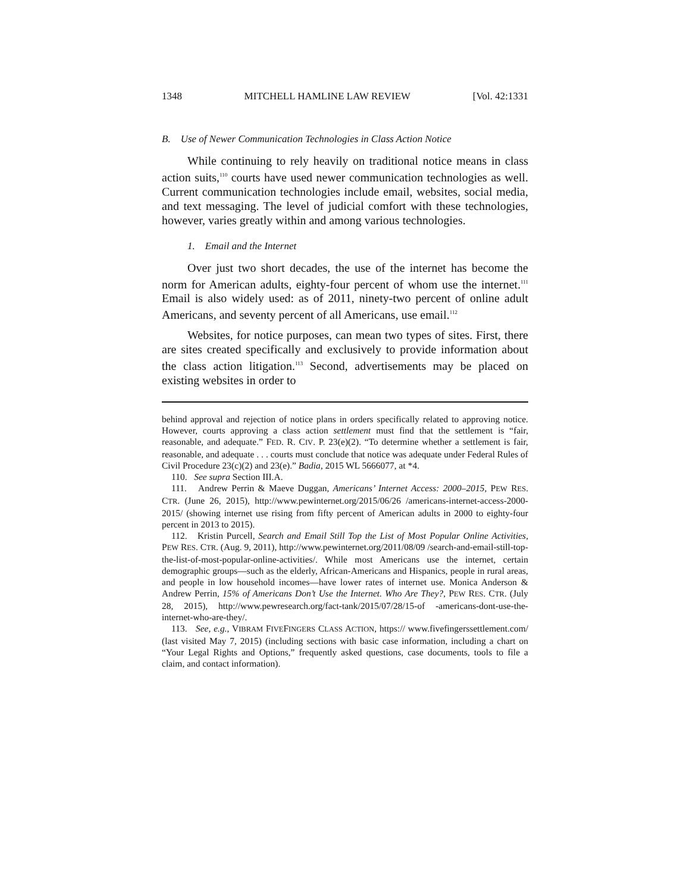1348 MITCHELL HAMLINE LAW REVIEW [Vol. 42:1331
B. Use of Newer Communication Technologies in Class Action Notice
While continuing to rely heavily on traditional notice means in class action suits,<sup>110</sup> courts have used newer communication technologies as well. Current communication technologies include email, websites, social media, and text messaging. The level of judicial comfort with these technologies, however, varies greatly within and among various technologies.
1. Email and the Internet
Over just two short decades, the use of the internet has become the norm for American adults, eighty-four percent of whom use the internet.<sup>111</sup> Email is also widely used: as of 2011, ninety-two percent of online adult Americans, and seventy percent of all Americans, use email.<sup>112</sup>
Websites, for notice purposes, can mean two types of sites. First, there are sites created specifically and exclusively to provide information about the class action litigation.<sup>113</sup> Second, advertisements may be placed on existing websites in order to
behind approval and rejection of notice plans in orders specifically related to approving notice. However, courts approving a class action settlement must find that the settlement is “fair, reasonable, and adequate.” FED. R. CIV. P. 23(e)(2). “To determine whether a settlement is fair, reasonable, and adequate . . . courts must conclude that notice was adequate under Federal Rules of Civil Procedure 23(c)(2) and 23(e).” Badia, 2015 WL 5666077, at *4.
110. See supra Section III.A.
111. Andrew Perrin & Maeve Duggan, Americans’ Internet Access: 2000–2015, PEW RES. CTR. (June 26, 2015), http://www.pewinternet.org/2015/06/26 /americans-internet-access-2000-2015/ (showing internet use rising from fifty percent of American adults in 2000 to eighty-four percent in 2013 to 2015).
112. Kristin Purcell, Search and Email Still Top the List of Most Popular Online Activities, PEW RES. CTR. (Aug. 9, 2011), http://www.pewinternet.org/2011/08/09 /search-and-email-still-top-the-list-of-most-popular-online-activities/. While most Americans use the internet, certain demographic groups—such as the elderly, African-Americans and Hispanics, people in rural areas, and people in low household incomes—have lower rates of internet use. Monica Anderson & Andrew Perrin, 15% of Americans Don’t Use the Internet. Who Are They?, PEW RES. CTR. (July 28, 2015), http://www.pewresearch.org/fact-tank/2015/07/28/15-of -americans-dont-use-the-internet-who-are-they/.
113. See, e.g., VIBRAM FIVEFINGERS CLASS ACTION, https:// www.fivefingerssettlement.com/ (last visited May 7, 2015) (including sections with basic case information, including a chart on “Your Legal Rights and Options,” frequently asked questions, case documents, tools to file a claim, and contact information).